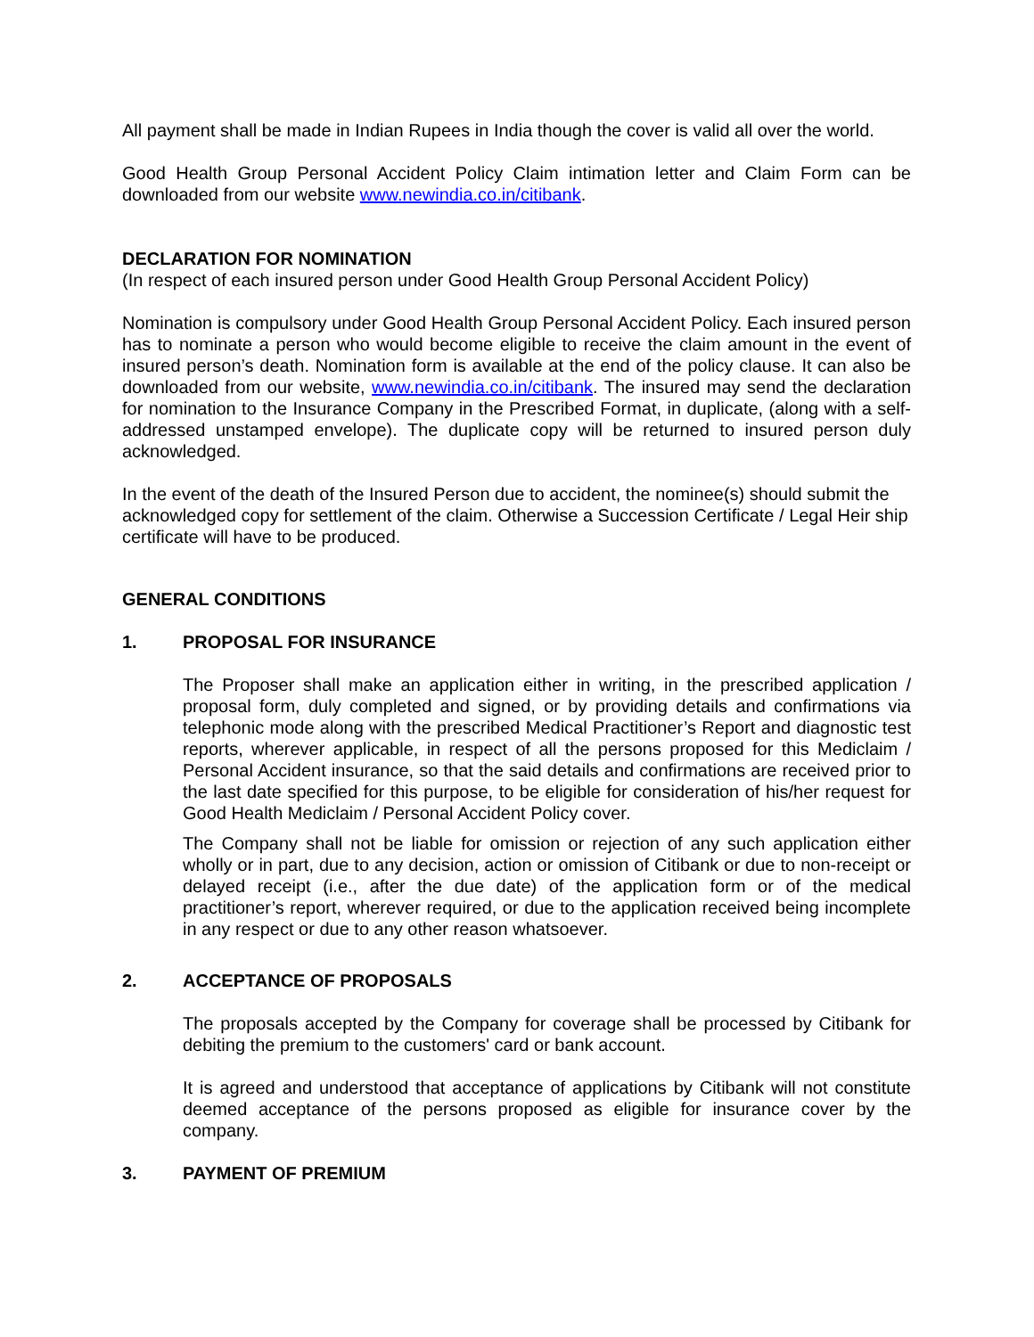All payment shall be made in Indian Rupees in India though the cover is valid all over the world.
Good Health Group Personal Accident Policy Claim intimation letter and Claim Form can be downloaded from our website www.newindia.co.in/citibank.
DECLARATION FOR NOMINATION
(In respect of each insured person under Good Health Group Personal Accident Policy)
Nomination is compulsory under Good Health Group Personal Accident Policy. Each insured person has to nominate a person who would become eligible to receive the claim amount in the event of insured person’s death. Nomination form is available at the end of the policy clause. It can also be downloaded from our website, www.newindia.co.in/citibank. The insured may send the declaration for nomination to the Insurance Company in the Prescribed Format, in duplicate, (along with a self-addressed unstamped envelope). The duplicate copy will be returned to insured person duly acknowledged.
In the event of the death of the Insured Person due to accident, the nominee(s) should submit the acknowledged copy for settlement of the claim. Otherwise a Succession Certificate / Legal Heir ship certificate will have to be produced.
GENERAL CONDITIONS
1. PROPOSAL FOR INSURANCE
The Proposer shall make an application either in writing, in the prescribed application / proposal form, duly completed and signed, or by providing details and confirmations via telephonic mode along with the prescribed Medical Practitioner’s Report and diagnostic test reports, wherever applicable, in respect of all the persons proposed for this Mediclaim / Personal Accident insurance, so that the said details and confirmations are received prior to the last date specified for this purpose, to be eligible for consideration of his/her request for Good Health Mediclaim / Personal Accident Policy cover.
The Company shall not be liable for omission or rejection of any such application either wholly or in part, due to any decision, action or omission of Citibank or due to non-receipt or delayed receipt (i.e., after the due date) of the application form or of the medical practitioner’s report, wherever required, or due to the application received being incomplete in any respect or due to any other reason whatsoever.
2. ACCEPTANCE OF PROPOSALS
The proposals accepted by the Company for coverage shall be processed by Citibank for debiting the premium to the customers' card or bank account.
It is agreed and understood that acceptance of applications by Citibank will not constitute deemed acceptance of the persons proposed as eligible for insurance cover by the company.
3. PAYMENT OF PREMIUM